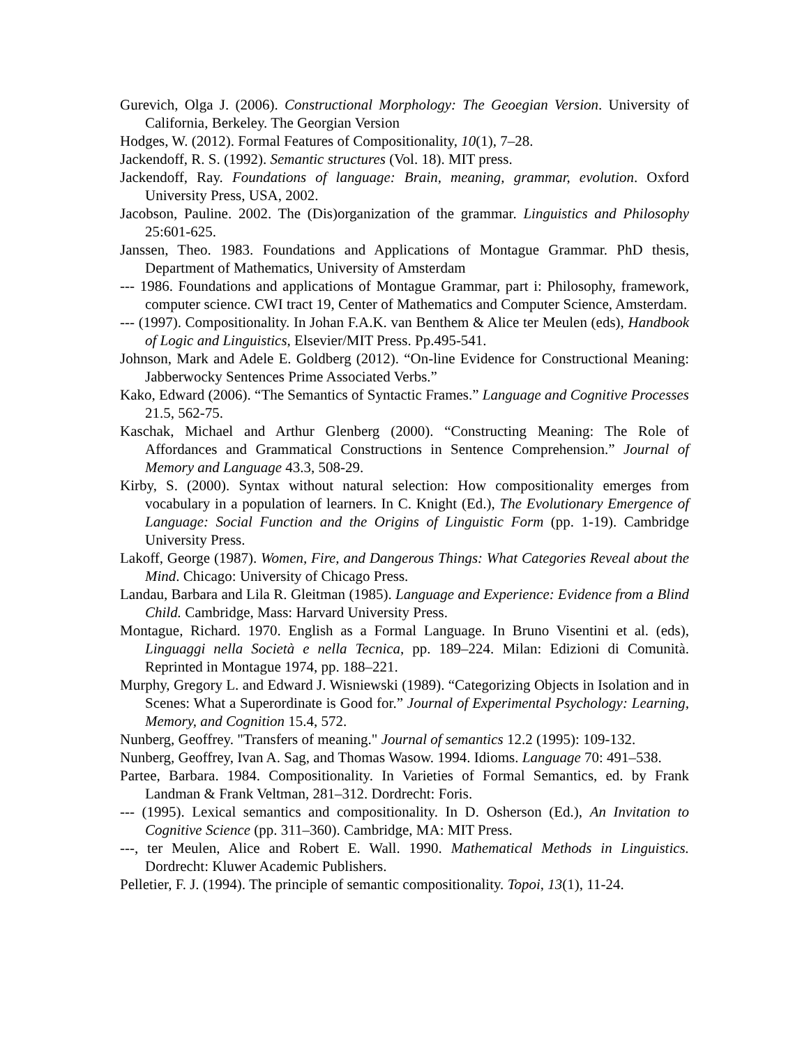Gurevich, Olga J. (2006). Constructional Morphology: The Geoegian Version. University of California, Berkeley. The Georgian Version
Hodges, W. (2012). Formal Features of Compositionality, 10(1), 7–28.
Jackendoff, R. S. (1992). Semantic structures (Vol. 18). MIT press.
Jackendoff, Ray. Foundations of language: Brain, meaning, grammar, evolution. Oxford University Press, USA, 2002.
Jacobson, Pauline. 2002. The (Dis)organization of the grammar. Linguistics and Philosophy 25:601-625.
Janssen, Theo. 1983. Foundations and Applications of Montague Grammar. PhD thesis, Department of Mathematics, University of Amsterdam
--- 1986. Foundations and applications of Montague Grammar, part i: Philosophy, framework, computer science. CWI tract 19, Center of Mathematics and Computer Science, Amsterdam.
--- (1997). Compositionality. In Johan F.A.K. van Benthem & Alice ter Meulen (eds), Handbook of Logic and Linguistics, Elsevier/MIT Press. Pp.495-541.
Johnson, Mark and Adele E. Goldberg (2012). “On-line Evidence for Constructional Meaning: Jabberwocky Sentences Prime Associated Verbs.”
Kako, Edward (2006). “The Semantics of Syntactic Frames.” Language and Cognitive Processes 21.5, 562-75.
Kaschak, Michael and Arthur Glenberg (2000). “Constructing Meaning: The Role of Affordances and Grammatical Constructions in Sentence Comprehension.” Journal of Memory and Language 43.3, 508-29.
Kirby, S. (2000). Syntax without natural selection: How compositionality emerges from vocabulary in a population of learners. In C. Knight (Ed.), The Evolutionary Emergence of Language: Social Function and the Origins of Linguistic Form (pp. 1-19). Cambridge University Press.
Lakoff, George (1987). Women, Fire, and Dangerous Things: What Categories Reveal about the Mind. Chicago: University of Chicago Press.
Landau, Barbara and Lila R. Gleitman (1985). Language and Experience: Evidence from a Blind Child. Cambridge, Mass: Harvard University Press.
Montague, Richard. 1970. English as a Formal Language. In Bruno Visentini et al. (eds), Linguaggi nella Società e nella Tecnica, pp. 189–224. Milan: Edizioni di Comunità. Reprinted in Montague 1974, pp. 188–221.
Murphy, Gregory L. and Edward J. Wisniewski (1989). “Categorizing Objects in Isolation and in Scenes: What a Superordinate is Good for.” Journal of Experimental Psychology: Learning, Memory, and Cognition 15.4, 572.
Nunberg, Geoffrey. "Transfers of meaning." Journal of semantics 12.2 (1995): 109-132.
Nunberg, Geoffrey, Ivan A. Sag, and Thomas Wasow. 1994. Idioms. Language 70: 491–538.
Partee, Barbara. 1984. Compositionality. In Varieties of Formal Semantics, ed. by Frank Landman & Frank Veltman, 281–312. Dordrecht: Foris.
--- (1995). Lexical semantics and compositionality. In D. Osherson (Ed.), An Invitation to Cognitive Science (pp. 311–360). Cambridge, MA: MIT Press.
---, ter Meulen, Alice and Robert E. Wall. 1990. Mathematical Methods in Linguistics. Dordrecht: Kluwer Academic Publishers.
Pelletier, F. J. (1994). The principle of semantic compositionality. Topoi, 13(1), 11-24.